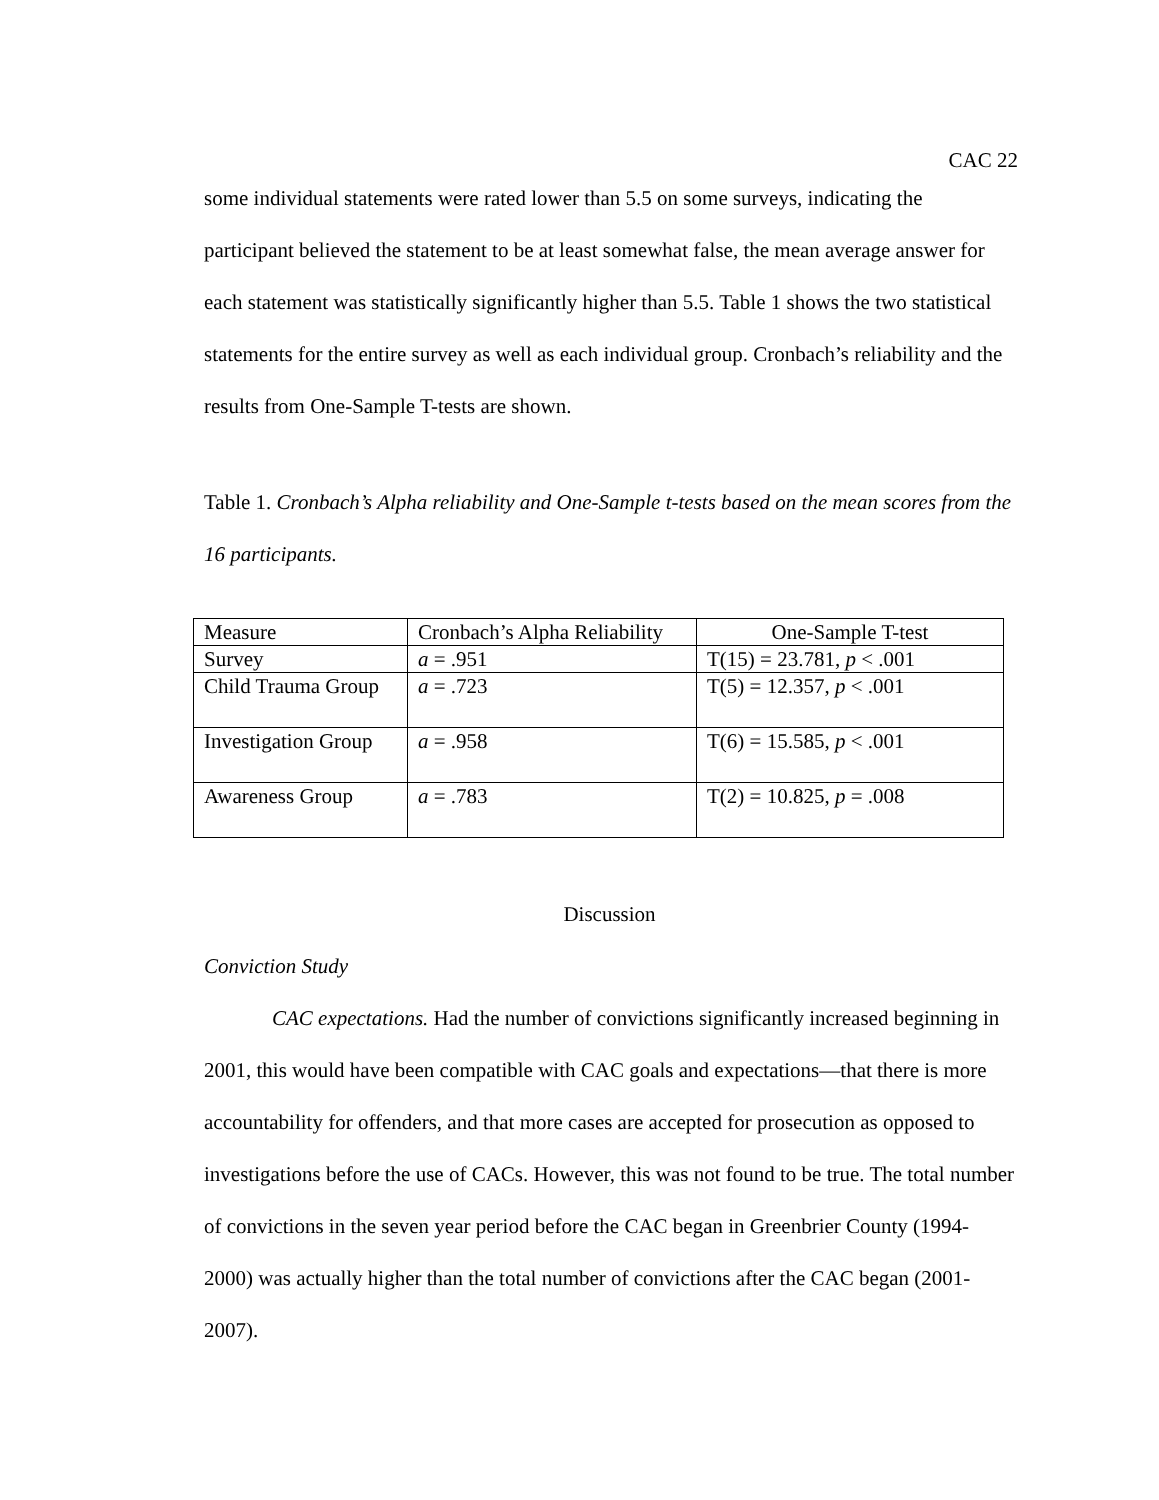CAC 22
some individual statements were rated lower than 5.5 on some surveys, indicating the participant believed the statement to be at least somewhat false, the mean average answer for each statement was statistically significantly higher than 5.5. Table 1 shows the two statistical statements for the entire survey as well as each individual group. Cronbach’s reliability and the results from One-Sample T-tests are shown.
Table 1. Cronbach’s Alpha reliability and One-Sample t-tests based on the mean scores from the 16 participants.
| Measure | Cronbach’s Alpha Reliability | One-Sample T-test |
| Survey | a = .951 | T(15) = 23.781, p < .001 |
| Child Trauma Group | a = .723 | T(5) = 12.357, p < .001 |
| Investigation Group | a = .958 | T(6) = 15.585, p < .001 |
| Awareness Group | a = .783 | T(2) = 10.825, p = .008 |
Discussion
Conviction Study
CAC expectations. Had the number of convictions significantly increased beginning in 2001, this would have been compatible with CAC goals and expectations—that there is more accountability for offenders, and that more cases are accepted for prosecution as opposed to investigations before the use of CACs. However, this was not found to be true. The total number of convictions in the seven year period before the CAC began in Greenbrier County (1994-2000) was actually higher than the total number of convictions after the CAC began (2001-2007).